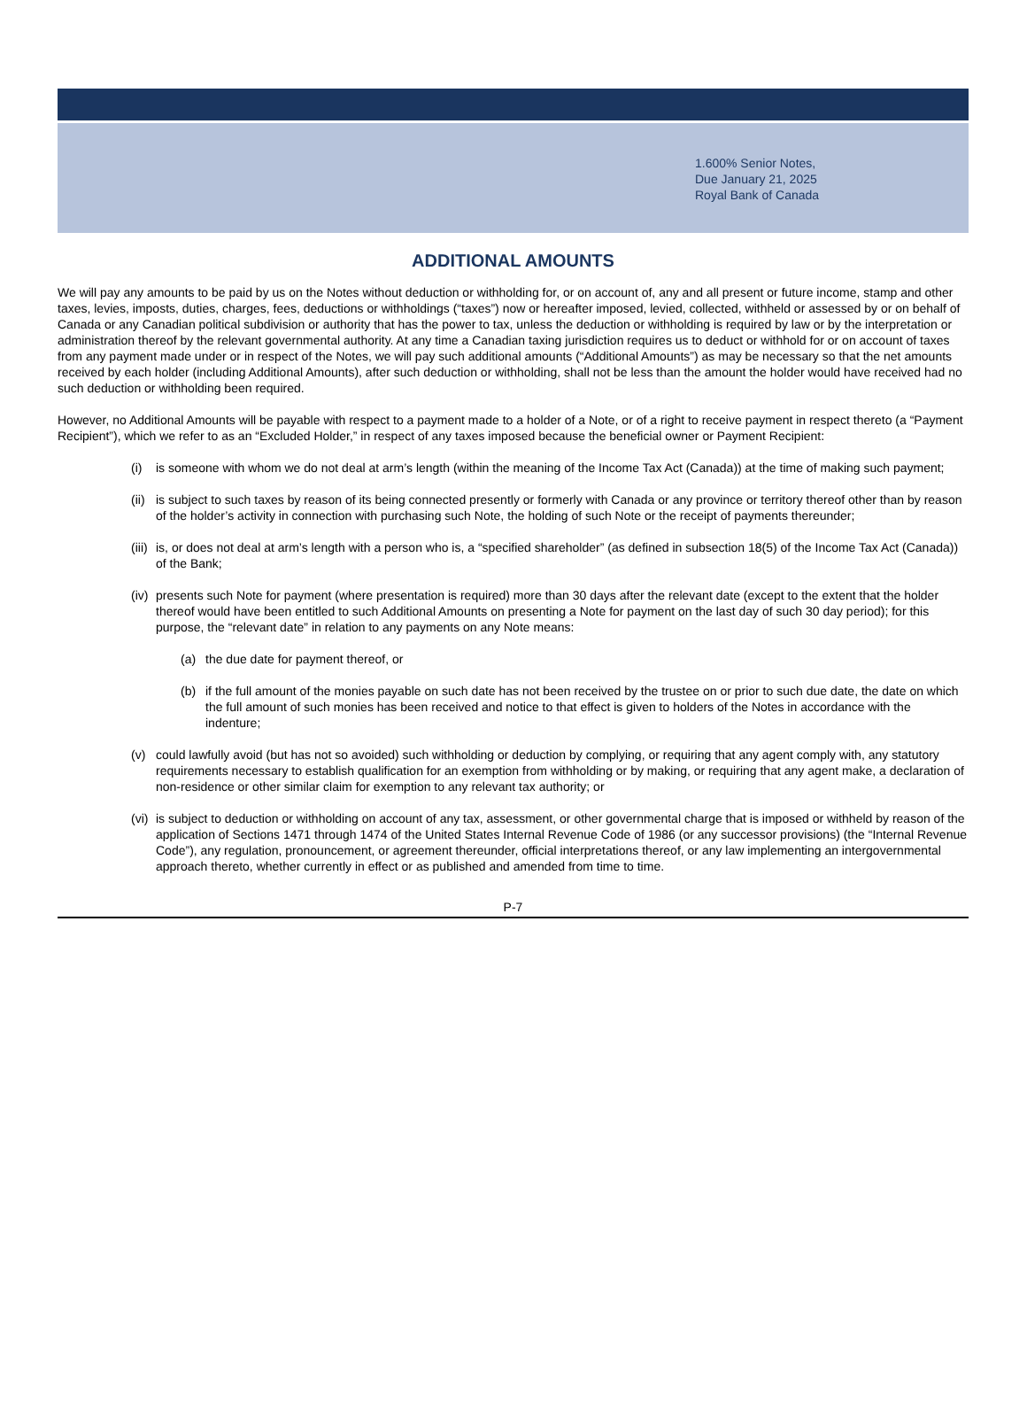1.600% Senior Notes,
Due January 21, 2025
Royal Bank of Canada
ADDITIONAL AMOUNTS
We will pay any amounts to be paid by us on the Notes without deduction or withholding for, or on account of, any and all present or future income, stamp and other taxes, levies, imposts, duties, charges, fees, deductions or withholdings (“taxes”) now or hereafter imposed, levied, collected, withheld or assessed by or on behalf of Canada or any Canadian political subdivision or authority that has the power to tax, unless the deduction or withholding is required by law or by the interpretation or administration thereof by the relevant governmental authority. At any time a Canadian taxing jurisdiction requires us to deduct or withhold for or on account of taxes from any payment made under or in respect of the Notes, we will pay such additional amounts (“Additional Amounts”) as may be necessary so that the net amounts received by each holder (including Additional Amounts), after such deduction or withholding, shall not be less than the amount the holder would have received had no such deduction or withholding been required.
However, no Additional Amounts will be payable with respect to a payment made to a holder of a Note, or of a right to receive payment in respect thereto (a “Payment Recipient”), which we refer to as an “Excluded Holder,” in respect of any taxes imposed because the beneficial owner or Payment Recipient:
(i) is someone with whom we do not deal at arm’s length (within the meaning of the Income Tax Act (Canada)) at the time of making such payment;
(ii) is subject to such taxes by reason of its being connected presently or formerly with Canada or any province or territory thereof other than by reason of the holder’s activity in connection with purchasing such Note, the holding of such Note or the receipt of payments thereunder;
(iii) is, or does not deal at arm’s length with a person who is, a “specified shareholder” (as defined in subsection 18(5) of the Income Tax Act (Canada)) of the Bank;
(iv) presents such Note for payment (where presentation is required) more than 30 days after the relevant date (except to the extent that the holder thereof would have been entitled to such Additional Amounts on presenting a Note for payment on the last day of such 30 day period); for this purpose, the “relevant date” in relation to any payments on any Note means:
(a) the due date for payment thereof, or
(b) if the full amount of the monies payable on such date has not been received by the trustee on or prior to such due date, the date on which the full amount of such monies has been received and notice to that effect is given to holders of the Notes in accordance with the indenture;
(v) could lawfully avoid (but has not so avoided) such withholding or deduction by complying, or requiring that any agent comply with, any statutory requirements necessary to establish qualification for an exemption from withholding or by making, or requiring that any agent make, a declaration of non-residence or other similar claim for exemption to any relevant tax authority; or
(vi) is subject to deduction or withholding on account of any tax, assessment, or other governmental charge that is imposed or withheld by reason of the application of Sections 1471 through 1474 of the United States Internal Revenue Code of 1986 (or any successor provisions) (the “Internal Revenue Code”), any regulation, pronouncement, or agreement thereunder, official interpretations thereof, or any law implementing an intergovernmental approach thereto, whether currently in effect or as published and amended from time to time.
P-7